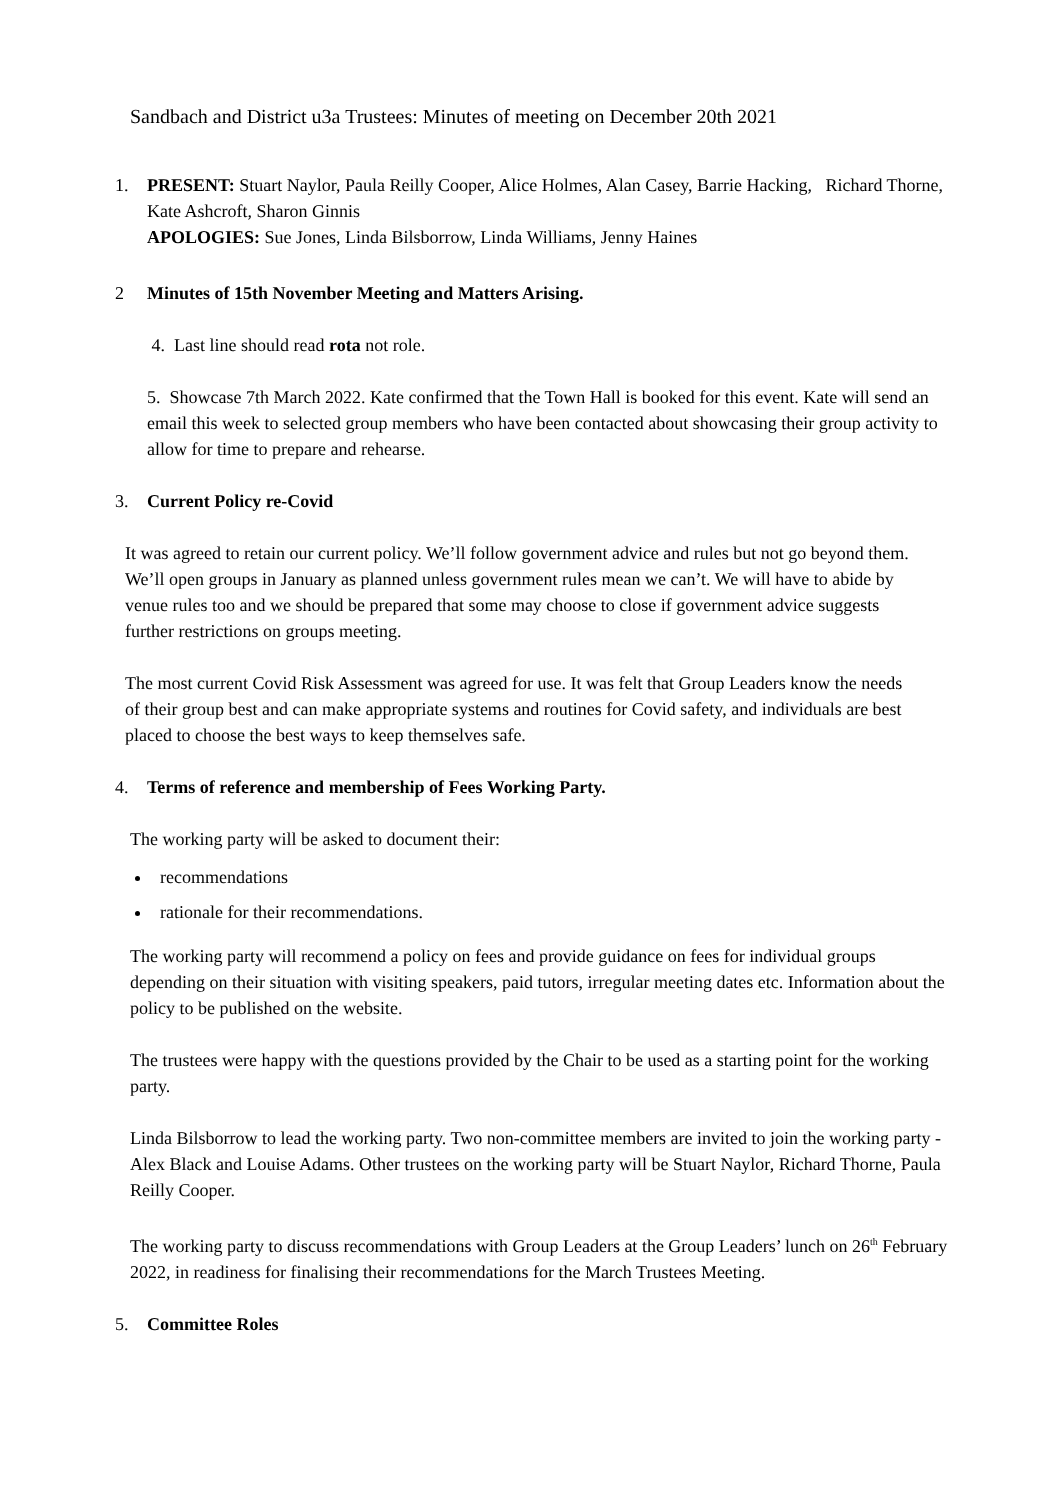Sandbach and District u3a Trustees: Minutes of meeting on December 20th 2021
1. PRESENT: Stuart Naylor, Paula Reilly Cooper, Alice Holmes, Alan Casey, Barrie Hacking, Richard Thorne, Kate Ashcroft, Sharon Ginnis
APOLOGIES: Sue Jones, Linda Bilsborrow, Linda Williams, Jenny Haines
2 Minutes of 15th November Meeting and Matters Arising.
4. Last line should read rota not role.
5. Showcase 7th March 2022. Kate confirmed that the Town Hall is booked for this event. Kate will send an email this week to selected group members who have been contacted about showcasing their group activity to allow for time to prepare and rehearse.
3. Current Policy re-Covid
It was agreed to retain our current policy. We’ll follow government advice and rules but not go beyond them. We’ll open groups in January as planned unless government rules mean we can’t. We will have to abide by venue rules too and we should be prepared that some may choose to close if government advice suggests further restrictions on groups meeting.
The most current Covid Risk Assessment was agreed for use. It was felt that Group Leaders know the needs of their group best and can make appropriate systems and routines for Covid safety, and individuals are best placed to choose the best ways to keep themselves safe.
4. Terms of reference and membership of Fees Working Party.
The working party will be asked to document their:
recommendations
rationale for their recommendations.
The working party will recommend a policy on fees and provide guidance on fees for individual groups depending on their situation with visiting speakers, paid tutors, irregular meeting dates etc. Information about the policy to be published on the website.
The trustees were happy with the questions provided by the Chair to be used as a starting point for the working party.
Linda Bilsborrow to lead the working party. Two non-committee members are invited to join the working party - Alex Black and Louise Adams. Other trustees on the working party will be Stuart Naylor, Richard Thorne, Paula Reilly Cooper.
The working party to discuss recommendations with Group Leaders at the Group Leaders’ lunch on 26<sup>th</sup> February 2022, in readiness for finalising their recommendations for the March Trustees Meeting.
5. Committee Roles